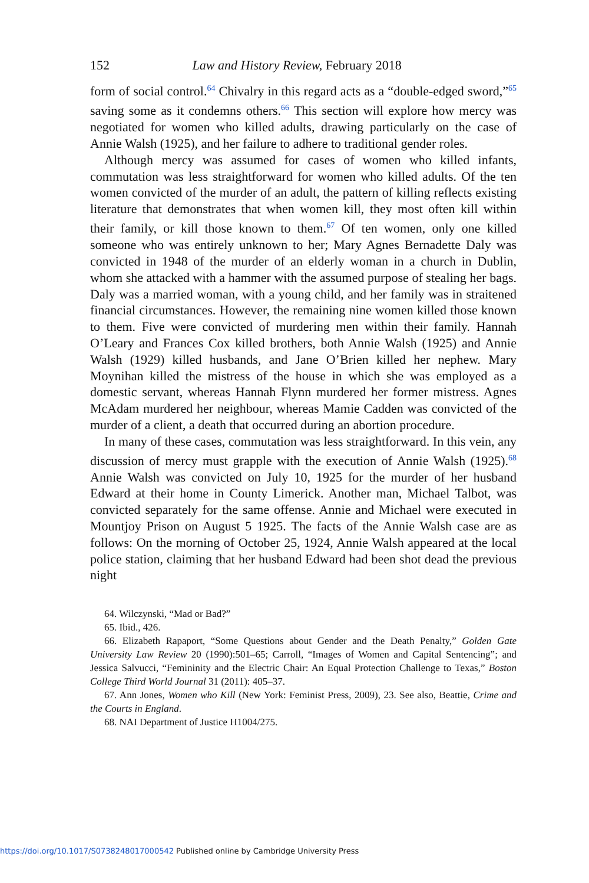152 Law and History Review, February 2018
form of social control.<sup>64</sup> Chivalry in this regard acts as a “double-edged sword,”<sup>65</sup> saving some as it condemns others.<sup>66</sup> This section will explore how mercy was negotiated for women who killed adults, drawing particularly on the case of Annie Walsh (1925), and her failure to adhere to traditional gender roles.
Although mercy was assumed for cases of women who killed infants, commutation was less straightforward for women who killed adults. Of the ten women convicted of the murder of an adult, the pattern of killing reflects existing literature that demonstrates that when women kill, they most often kill within their family, or kill those known to them.<sup>67</sup> Of ten women, only one killed someone who was entirely unknown to her; Mary Agnes Bernadette Daly was convicted in 1948 of the murder of an elderly woman in a church in Dublin, whom she attacked with a hammer with the assumed purpose of stealing her bags. Daly was a married woman, with a young child, and her family was in straitened financial circumstances. However, the remaining nine women killed those known to them. Five were convicted of murdering men within their family. Hannah O’Leary and Frances Cox killed brothers, both Annie Walsh (1925) and Annie Walsh (1929) killed husbands, and Jane O’Brien killed her nephew. Mary Moynihan killed the mistress of the house in which she was employed as a domestic servant, whereas Hannah Flynn murdered her former mistress. Agnes McAdam murdered her neighbour, whereas Mamie Cadden was convicted of the murder of a client, a death that occurred during an abortion procedure.
In many of these cases, commutation was less straightforward. In this vein, any discussion of mercy must grapple with the execution of Annie Walsh (1925).<sup>68</sup> Annie Walsh was convicted on July 10, 1925 for the murder of her husband Edward at their home in County Limerick. Another man, Michael Talbot, was convicted separately for the same offense. Annie and Michael were executed in Mountjoy Prison on August 5 1925. The facts of the Annie Walsh case are as follows: On the morning of October 25, 1924, Annie Walsh appeared at the local police station, claiming that her husband Edward had been shot dead the previous night
64. Wilczynski, “Mad or Bad?”
65. Ibid., 426.
66. Elizabeth Rapaport, “Some Questions about Gender and the Death Penalty,” Golden Gate University Law Review 20 (1990):501–65; Carroll, “Images of Women and Capital Sentencing”; and Jessica Salvucci, “Femininity and the Electric Chair: An Equal Protection Challenge to Texas,” Boston College Third World Journal 31 (2011): 405–37.
67. Ann Jones, Women who Kill (New York: Feminist Press, 2009), 23. See also, Beattie, Crime and the Courts in England.
68. NAI Department of Justice H1004/275.
https://doi.org/10.1017/S0738248017000542 Published online by Cambridge University Press